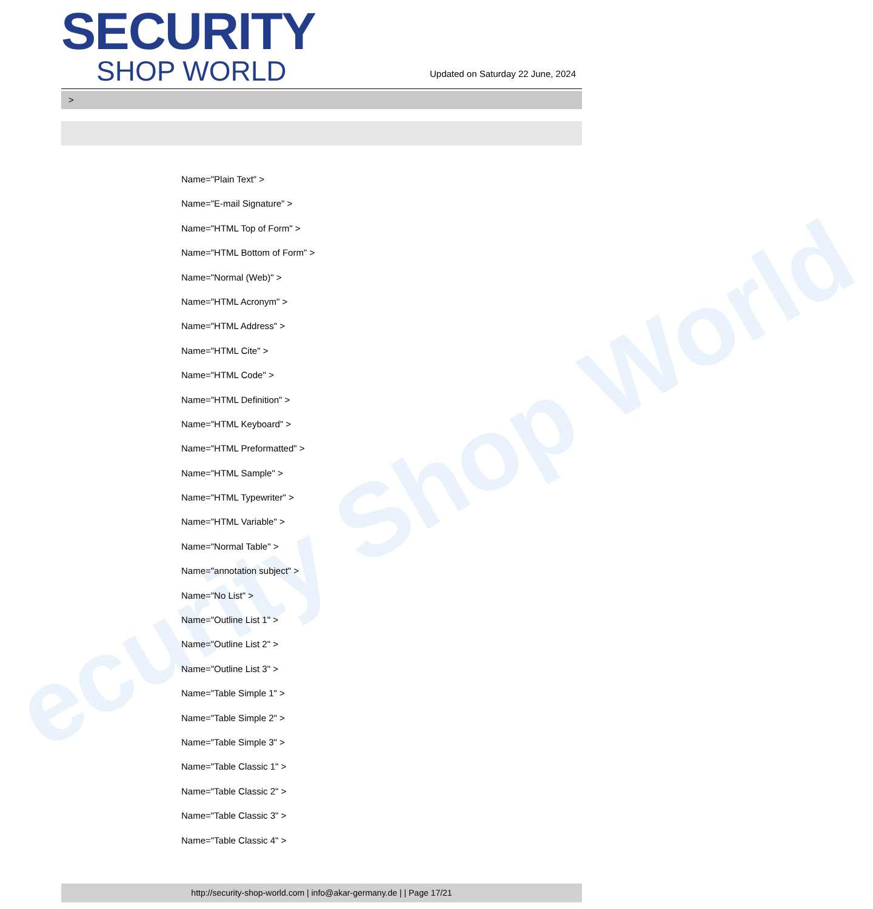ecurity Shop World
SECURITY
SHOP WORLD
Updated on Saturday 22 June, 2024
>
Name="Plain Text" >
Name="E-mail Signature" >
Name="HTML Top of Form" >
Name="HTML Bottom of Form" >
Name="Normal (Web)" >
Name="HTML Acronym" >
Name="HTML Address" >
Name="HTML Cite" >
Name="HTML Code" >
Name="HTML Definition" >
Name="HTML Keyboard" >
Name="HTML Preformatted" >
Name="HTML Sample" >
Name="HTML Typewriter" >
Name="HTML Variable" >
Name="Normal Table" >
Name="annotation subject" >
Name="No List" >
Name="Outline List 1" >
Name="Outline List 2" >
Name="Outline List 3" >
Name="Table Simple 1" >
Name="Table Simple 2" >
Name="Table Simple 3" >
Name="Table Classic 1" >
Name="Table Classic 2" >
Name="Table Classic 3" >
Name="Table Classic 4" >
http://security-shop-world.com | info@akar-germany.de | | Page 17/21